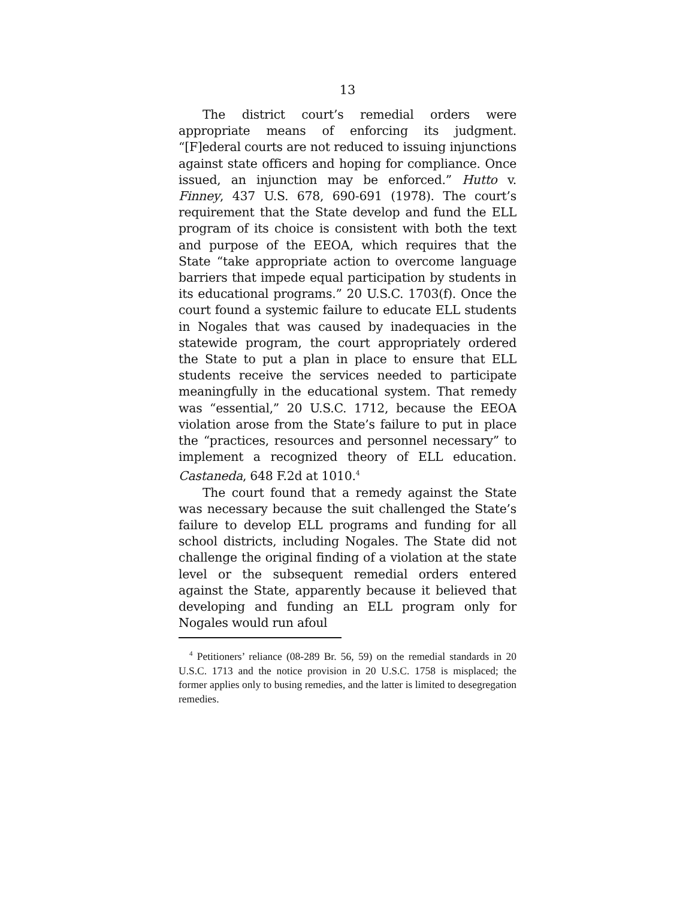13
The district court’s remedial orders were appropriate means of enforcing its judgment. “[F]ederal courts are not reduced to issuing injunctions against state officers and hoping for compliance. Once issued, an injunction may be enforced.” Hutto v. Finney, 437 U.S. 678, 690-691 (1978). The court’s requirement that the State develop and fund the ELL program of its choice is consistent with both the text and purpose of the EEOA, which requires that the State “take appropriate action to overcome language barriers that impede equal participation by students in its educational programs.” 20 U.S.C. 1703(f). Once the court found a systemic failure to educate ELL students in Nogales that was caused by inadequacies in the statewide program, the court appropriately ordered the State to put a plan in place to ensure that ELL students receive the services needed to participate meaningfully in the educational system. That remedy was “essential,” 20 U.S.C. 1712, because the EEOA violation arose from the State’s failure to put in place the “practices, resources and personnel necessary” to implement a recognized theory of ELL education. Castaneda, 648 F.2d at 1010.<sup>4</sup>
The court found that a remedy against the State was necessary because the suit challenged the State’s failure to develop ELL programs and funding for all school districts, including Nogales. The State did not challenge the original finding of a violation at the state level or the subsequent remedial orders entered against the State, apparently because it believed that developing and funding an ELL program only for Nogales would run afoul
<sup>4</sup> Petitioners’ reliance (08-289 Br. 56, 59) on the remedial standards in 20 U.S.C. 1713 and the notice provision in 20 U.S.C. 1758 is misplaced; the former applies only to busing remedies, and the latter is limited to desegregation remedies.